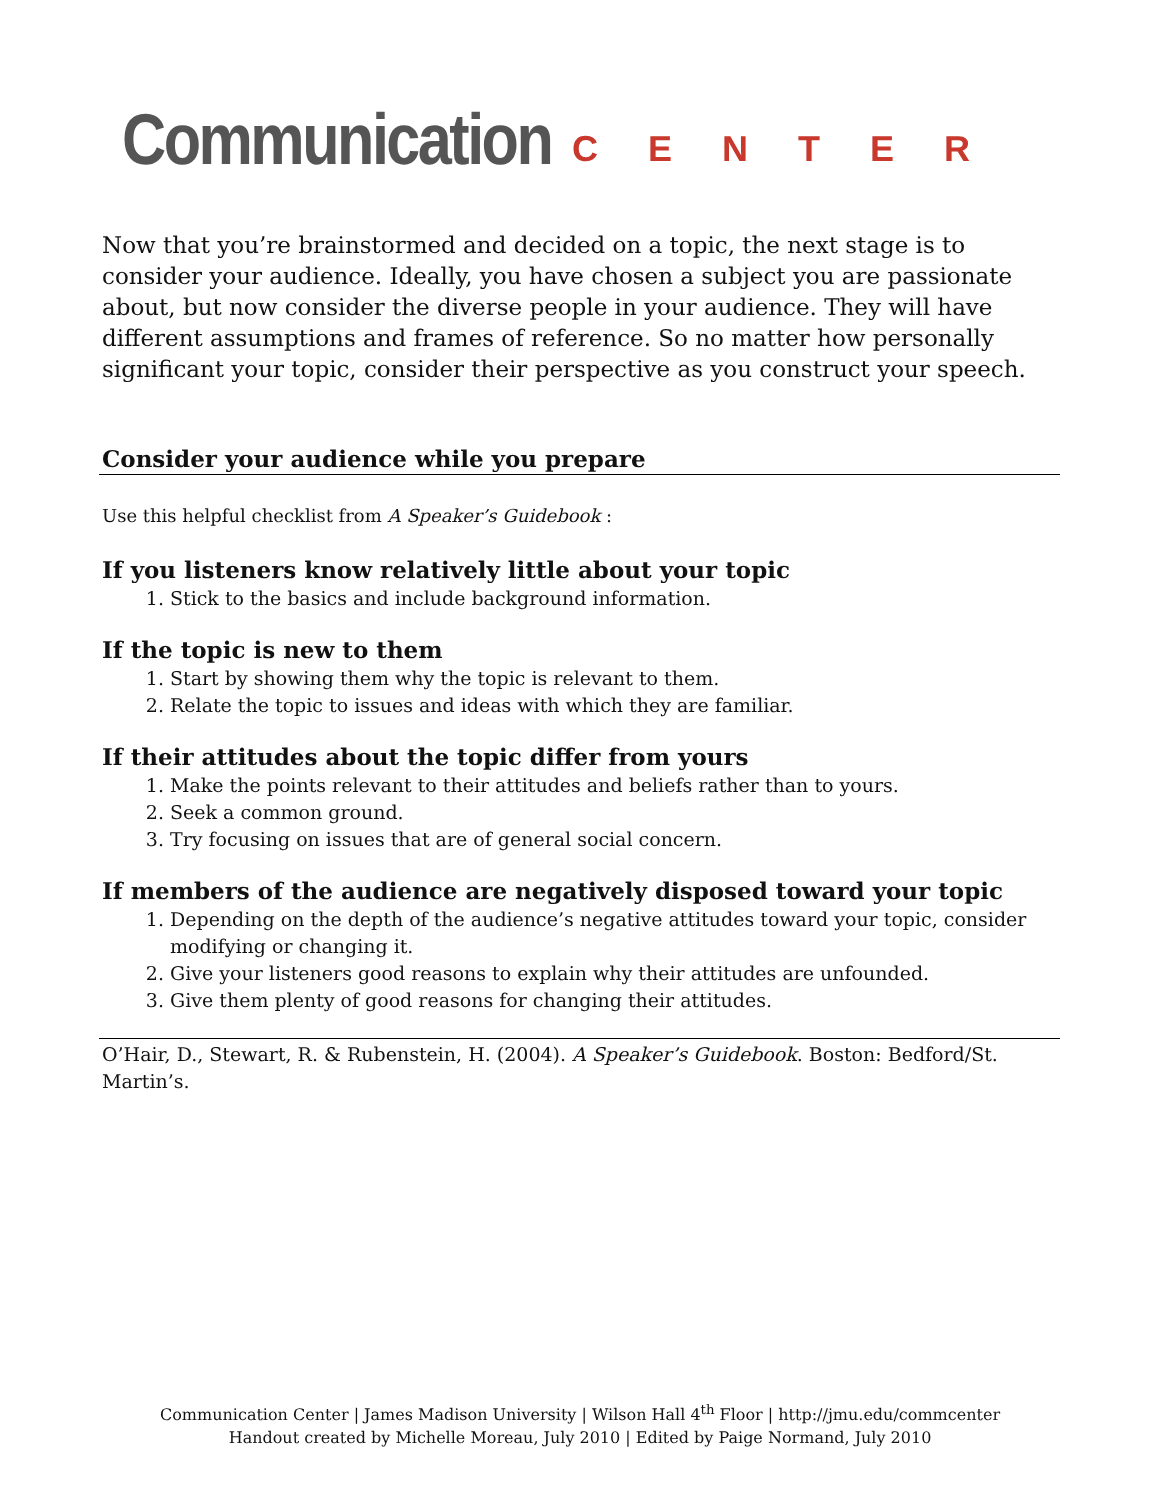Communication CENTER
Now that you’re brainstormed and decided on a topic, the next stage is to consider your audience. Ideally, you have chosen a subject you are passionate about, but now consider the diverse people in your audience. They will have different assumptions and frames of reference. So no matter how personally significant your topic, consider their perspective as you construct your speech.
Consider your audience while you prepare
Use this helpful checklist from A Speaker’s Guidebook :
If you listeners know relatively little about your topic
1. Stick to the basics and include background information.
If the topic is new to them
1. Start by showing them why the topic is relevant to them.
2. Relate the topic to issues and ideas with which they are familiar.
If their attitudes about the topic differ from yours
1. Make the points relevant to their attitudes and beliefs rather than to yours.
2. Seek a common ground.
3. Try focusing on issues that are of general social concern.
If members of the audience are negatively disposed toward your topic
1. Depending on the depth of the audience’s negative attitudes toward your topic, consider modifying or changing it.
2. Give your listeners good reasons to explain why their attitudes are unfounded.
3. Give them plenty of good reasons for changing their attitudes.
O’Hair, D., Stewart, R. & Rubenstein, H. (2004). A Speaker’s Guidebook. Boston: Bedford/St. Martin’s.
Communication Center | James Madison University | Wilson Hall 4<sup>th</sup> Floor | http://jmu.edu/commcenter
Handout created by Michelle Moreau, July 2010 | Edited by Paige Normand, July 2010